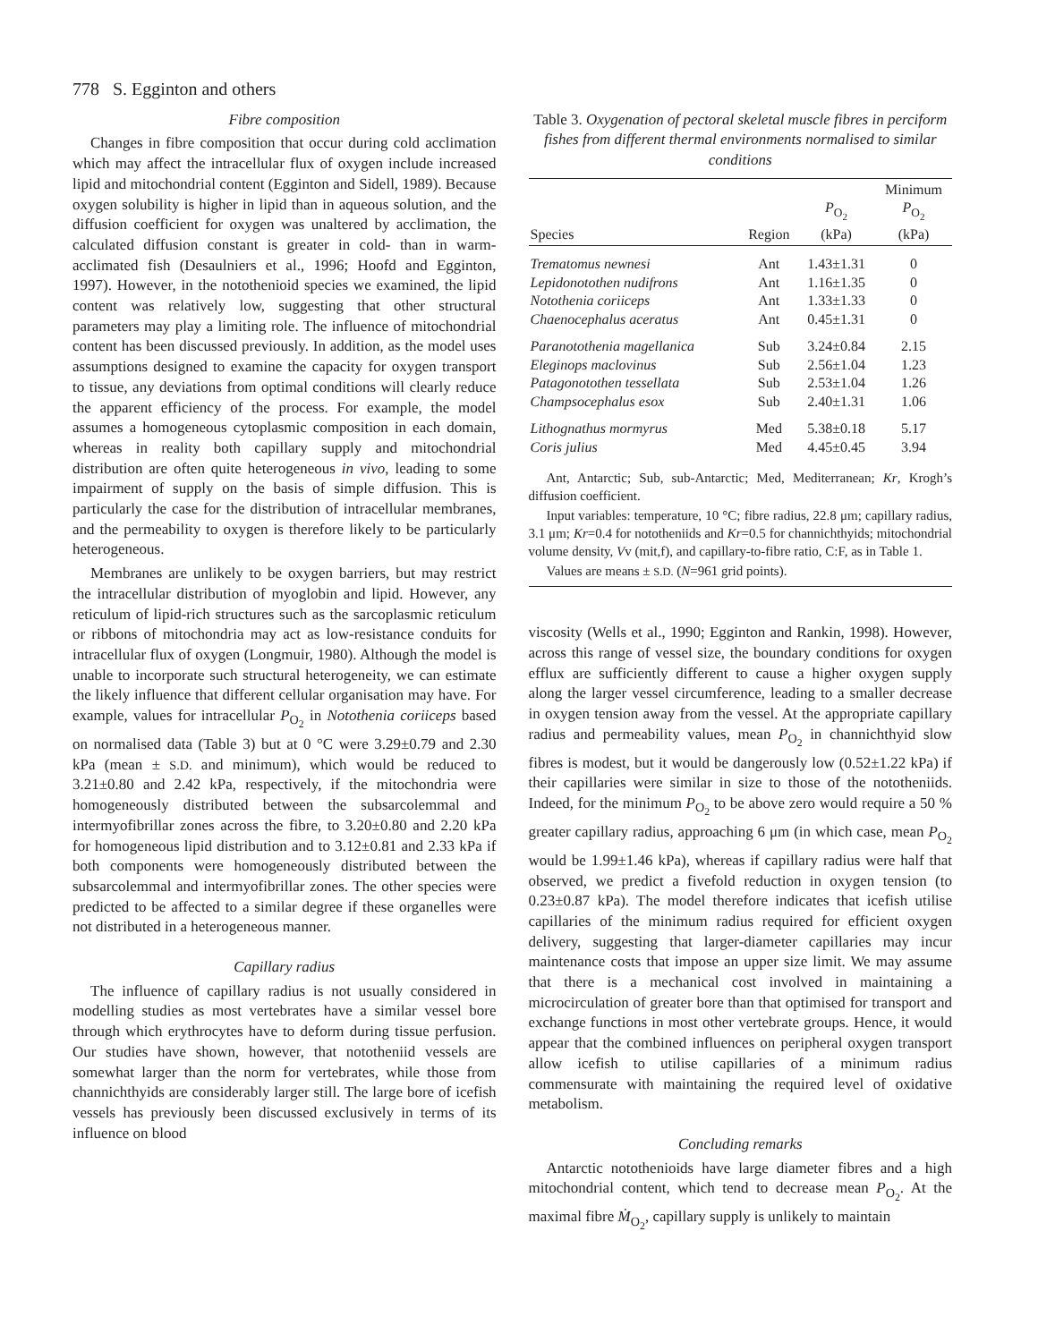778 S. Egginton and others
Fibre composition
Changes in fibre composition that occur during cold acclimation which may affect the intracellular flux of oxygen include increased lipid and mitochondrial content (Egginton and Sidell, 1989). Because oxygen solubility is higher in lipid than in aqueous solution, and the diffusion coefficient for oxygen was unaltered by acclimation, the calculated diffusion constant is greater in cold- than in warm-acclimated fish (Desaulniers et al., 1996; Hoofd and Egginton, 1997). However, in the notothenioid species we examined, the lipid content was relatively low, suggesting that other structural parameters may play a limiting role. The influence of mitochondrial content has been discussed previously. In addition, as the model uses assumptions designed to examine the capacity for oxygen transport to tissue, any deviations from optimal conditions will clearly reduce the apparent efficiency of the process. For example, the model assumes a homogeneous cytoplasmic composition in each domain, whereas in reality both capillary supply and mitochondrial distribution are often quite heterogeneous in vivo, leading to some impairment of supply on the basis of simple diffusion. This is particularly the case for the distribution of intracellular membranes, and the permeability to oxygen is therefore likely to be particularly heterogeneous.
Membranes are unlikely to be oxygen barriers, but may restrict the intracellular distribution of myoglobin and lipid. However, any reticulum of lipid-rich structures such as the sarcoplasmic reticulum or ribbons of mitochondria may act as low-resistance conduits for intracellular flux of oxygen (Longmuir, 1980). Although the model is unable to incorporate such structural heterogeneity, we can estimate the likely influence that different cellular organisation may have. For example, values for intracellular P<sub>O<sub>2</sub></sub> in Notothenia coriiceps based on normalised data (Table 3) but at 0 °C were 3.29±0.79 and 2.30 kPa (mean ± S.D. and minimum), which would be reduced to 3.21±0.80 and 2.42 kPa, respectively, if the mitochondria were homogeneously distributed between the subsarcolemmal and intermyofibrillar zones across the fibre, to 3.20±0.80 and 2.20 kPa for homogeneous lipid distribution and to 3.12±0.81 and 2.33 kPa if both components were homogeneously distributed between the subsarcolemmal and intermyofibrillar zones. The other species were predicted to be affected to a similar degree if these organelles were not distributed in a heterogeneous manner.
Capillary radius
The influence of capillary radius is not usually considered in modelling studies as most vertebrates have a similar vessel bore through which erythrocytes have to deform during tissue perfusion. Our studies have shown, however, that nototheniid vessels are somewhat larger than the norm for vertebrates, while those from channichthyids are considerably larger still. The large bore of icefish vessels has previously been discussed exclusively in terms of its influence on blood
Table 3. Oxygenation of pectoral skeletal muscle fibres in perciform fishes from different thermal environments normalised to similar conditions
| Species | Region | P<sub>O<sub>2</sub></sub> (kPa) | Minimum P<sub>O<sub>2</sub></sub> (kPa) |
| --- | --- | --- | --- |
| Trematomus newnesi | Ant | 1.43±1.31 | 0 |
| Lepidonotothen nudifrons | Ant | 1.16±1.35 | 0 |
| Notothenia coriiceps | Ant | 1.33±1.33 | 0 |
| Chaenocephalus aceratus | Ant | 0.45±1.31 | 0 |
| Paranotothenia magellanica | Sub | 3.24±0.84 | 2.15 |
| Eleginops maclovinus | Sub | 2.56±1.04 | 1.23 |
| Patagonotothen tessellata | Sub | 2.53±1.04 | 1.26 |
| Champsocephalus esox | Sub | 2.40±1.31 | 1.06 |
| Lithognathus mormyrus | Med | 5.38±0.18 | 5.17 |
| Coris julius | Med | 4.45±0.45 | 3.94 |
Ant, Antarctic; Sub, sub-Antarctic; Med, Mediterranean; Kr, Krogh’s diffusion coefficient.
Input variables: temperature, 10 °C; fibre radius, 22.8 μm; capillary radius, 3.1 μm; Kr=0.4 for nototheniids and Kr=0.5 for channichthyids; mitochondrial volume density, Vv (mit,f), and capillary-to-fibre ratio, C:F, as in Table 1.
Values are means ± S.D. (N=961 grid points).
viscosity (Wells et al., 1990; Egginton and Rankin, 1998). However, across this range of vessel size, the boundary conditions for oxygen efflux are sufficiently different to cause a higher oxygen supply along the larger vessel circumference, leading to a smaller decrease in oxygen tension away from the vessel. At the appropriate capillary radius and permeability values, mean P<sub>O<sub>2</sub></sub> in channichthyid slow fibres is modest, but it would be dangerously low (0.52±1.22 kPa) if their capillaries were similar in size to those of the nototheniids. Indeed, for the minimum P<sub>O<sub>2</sub></sub> to be above zero would require a 50 % greater capillary radius, approaching 6 μm (in which case, mean P<sub>O<sub>2</sub></sub> would be 1.99±1.46 kPa), whereas if capillary radius were half that observed, we predict a fivefold reduction in oxygen tension (to 0.23±0.87 kPa). The model therefore indicates that icefish utilise capillaries of the minimum radius required for efficient oxygen delivery, suggesting that larger-diameter capillaries may incur maintenance costs that impose an upper size limit. We may assume that there is a mechanical cost involved in maintaining a microcirculation of greater bore than that optimised for transport and exchange functions in most other vertebrate groups. Hence, it would appear that the combined influences on peripheral oxygen transport allow icefish to utilise capillaries of a minimum radius commensurate with maintaining the required level of oxidative metabolism.
Concluding remarks
Antarctic notothenioids have large diameter fibres and a high mitochondrial content, which tend to decrease mean P<sub>O<sub>2</sub></sub>. At the maximal fibre Ṁ<sub>O<sub>2</sub></sub>, capillary supply is unlikely to maintain